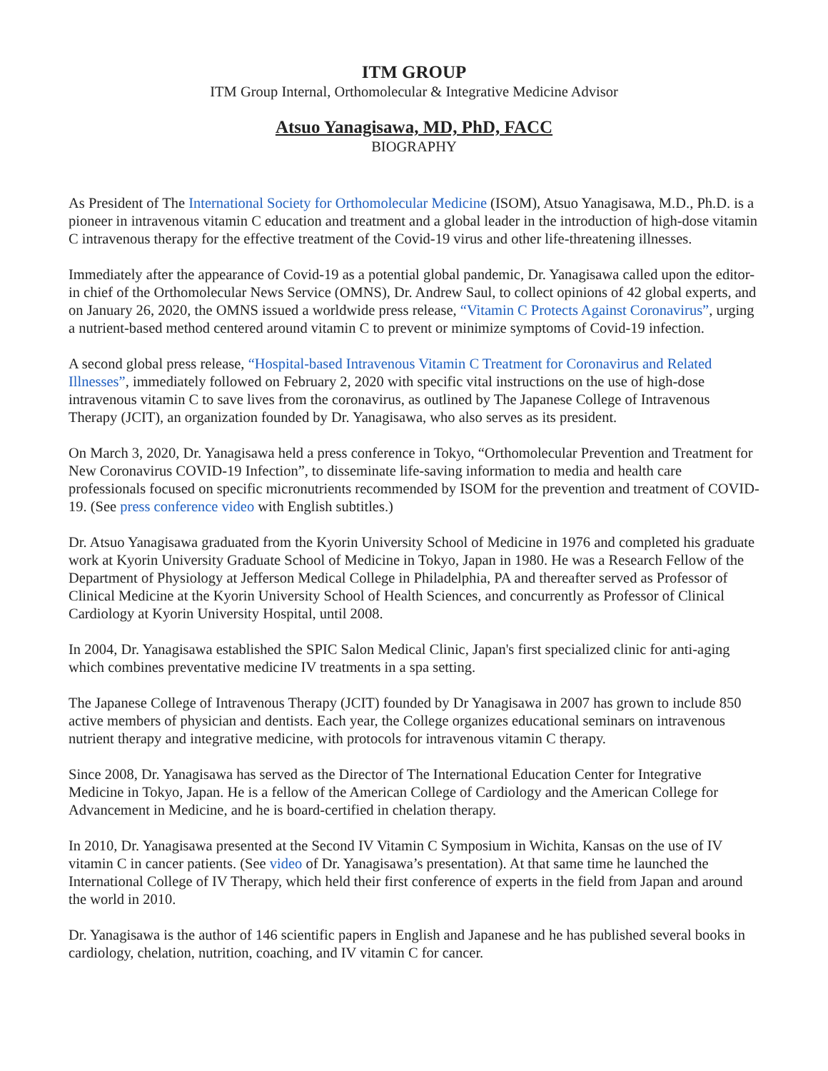ITM GROUP
ITM Group Internal, Orthomolecular & Integrative Medicine Advisor
Atsuo Yanagisawa, MD, PhD, FACC
BIOGRAPHY
As President of The International Society for Orthomolecular Medicine (ISOM), Atsuo Yanagisawa, M.D., Ph.D. is a pioneer in intravenous vitamin C education and treatment and a global leader in the introduction of high-dose vitamin C intravenous therapy for the effective treatment of the Covid-19 virus and other life-threatening illnesses.
Immediately after the appearance of Covid-19 as a potential global pandemic, Dr. Yanagisawa called upon the editor-in chief of the Orthomolecular News Service (OMNS), Dr. Andrew Saul, to collect opinions of 42 global experts, and on January 26, 2020, the OMNS issued a worldwide press release, “Vitamin C Protects Against Coronavirus”, urging a nutrient-based method centered around vitamin C to prevent or minimize symptoms of Covid-19 infection.
A second global press release, “Hospital-based Intravenous Vitamin C Treatment for Coronavirus and Related Illnesses”, immediately followed on February 2, 2020 with specific vital instructions on the use of high-dose intravenous vitamin C to save lives from the coronavirus, as outlined by The Japanese College of Intravenous Therapy (JCIT), an organization founded by Dr. Yanagisawa, who also serves as its president.
On March 3, 2020, Dr. Yanagisawa held a press conference in Tokyo, “Orthomolecular Prevention and Treatment for New Coronavirus COVID-19 Infection”, to disseminate life-saving information to media and health care professionals focused on specific micronutrients recommended by ISOM for the prevention and treatment of COVID-19. (See press conference video with English subtitles.)
Dr. Atsuo Yanagisawa graduated from the Kyorin University School of Medicine in 1976 and completed his graduate work at Kyorin University Graduate School of Medicine in Tokyo, Japan in 1980. He was a Research Fellow of the Department of Physiology at Jefferson Medical College in Philadelphia, PA and thereafter served as Professor of Clinical Medicine at the Kyorin University School of Health Sciences, and concurrently as Professor of Clinical Cardiology at Kyorin University Hospital, until 2008.
In 2004, Dr. Yanagisawa established the SPIC Salon Medical Clinic, Japan's first specialized clinic for anti-aging which combines preventative medicine IV treatments in a spa setting.
The Japanese College of Intravenous Therapy (JCIT) founded by Dr Yanagisawa in 2007 has grown to include 850 active members of physician and dentists. Each year, the College organizes educational seminars on intravenous nutrient therapy and integrative medicine, with protocols for intravenous vitamin C therapy.
Since 2008, Dr. Yanagisawa has served as the Director of The International Education Center for Integrative Medicine in Tokyo, Japan. He is a fellow of the American College of Cardiology and the American College for Advancement in Medicine, and he is board-certified in chelation therapy.
In 2010, Dr. Yanagisawa presented at the Second IV Vitamin C Symposium in Wichita, Kansas on the use of IV vitamin C in cancer patients. (See video of Dr. Yanagisawa’s presentation). At that same time he launched the International College of IV Therapy, which held their first conference of experts in the field from Japan and around the world in 2010.
Dr. Yanagisawa is the author of 146 scientific papers in English and Japanese and he has published several books in cardiology, chelation, nutrition, coaching, and IV vitamin C for cancer.